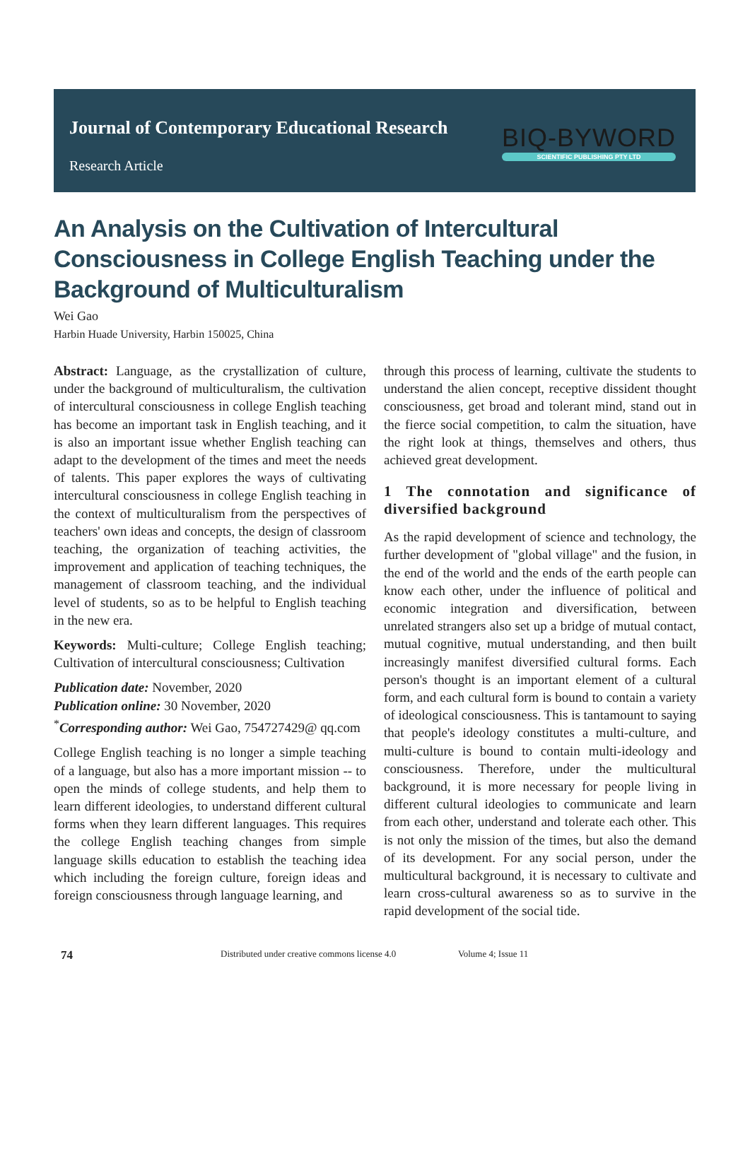Journal of Contemporary Educational Research
Research Article
BIQ-BYWORD
SCIENTIFIC PUBLISHING PTY LTD
An Analysis on the Cultivation of Intercultural Consciousness in College English Teaching under the Background of Multiculturalism
Wei Gao
Harbin Huade University, Harbin 150025, China
Abstract: Language, as the crystallization of culture, under the background of multiculturalism, the cultivation of intercultural consciousness in college English teaching has become an important task in English teaching, and it is also an important issue whether English teaching can adapt to the development of the times and meet the needs of talents. This paper explores the ways of cultivating intercultural consciousness in college English teaching in the context of multiculturalism from the perspectives of teachers' own ideas and concepts, the design of classroom teaching, the organization of teaching activities, the improvement and application of teaching techniques, the management of classroom teaching, and the individual level of students, so as to be helpful to English teaching in the new era.
Keywords: Multi-culture; College English teaching; Cultivation of intercultural consciousness; Cultivation
Publication date: November, 2020
Publication online: 30 November, 2020
<sup>*</sup> Corresponding author: Wei Gao, 754727429@ qq.com
College English teaching is no longer a simple teaching of a language, but also has a more important mission -- to open the minds of college students, and help them to learn different ideologies, to understand different cultural forms when they learn different languages. This requires the college English teaching changes from simple language skills education to establish the teaching idea which including the foreign culture, foreign ideas and foreign consciousness through language learning, and
through this process of learning, cultivate the students to understand the alien concept, receptive dissident thought consciousness, get broad and tolerant mind, stand out in the fierce social competition, to calm the situation, have the right look at things, themselves and others, thus achieved great development.
1 The connotation and significance of diversified background
As the rapid development of science and technology, the further development of "global village" and the fusion, in the end of the world and the ends of the earth people can know each other, under the influence of political and economic integration and diversification, between unrelated strangers also set up a bridge of mutual contact, mutual cognitive, mutual understanding, and then built increasingly manifest diversified cultural forms. Each person's thought is an important element of a cultural form, and each cultural form is bound to contain a variety of ideological consciousness. This is tantamount to saying that people's ideology constitutes a multi-culture, and multi-culture is bound to contain multi-ideology and consciousness. Therefore, under the multicultural background, it is more necessary for people living in different cultural ideologies to communicate and learn from each other, understand and tolerate each other. This is not only the mission of the times, but also the demand of its development. For any social person, under the multicultural background, it is necessary to cultivate and learn cross-cultural awareness so as to survive in the rapid development of the social tide.
74 Distributed under creative commons license 4.0 Volume 4; Issue 11